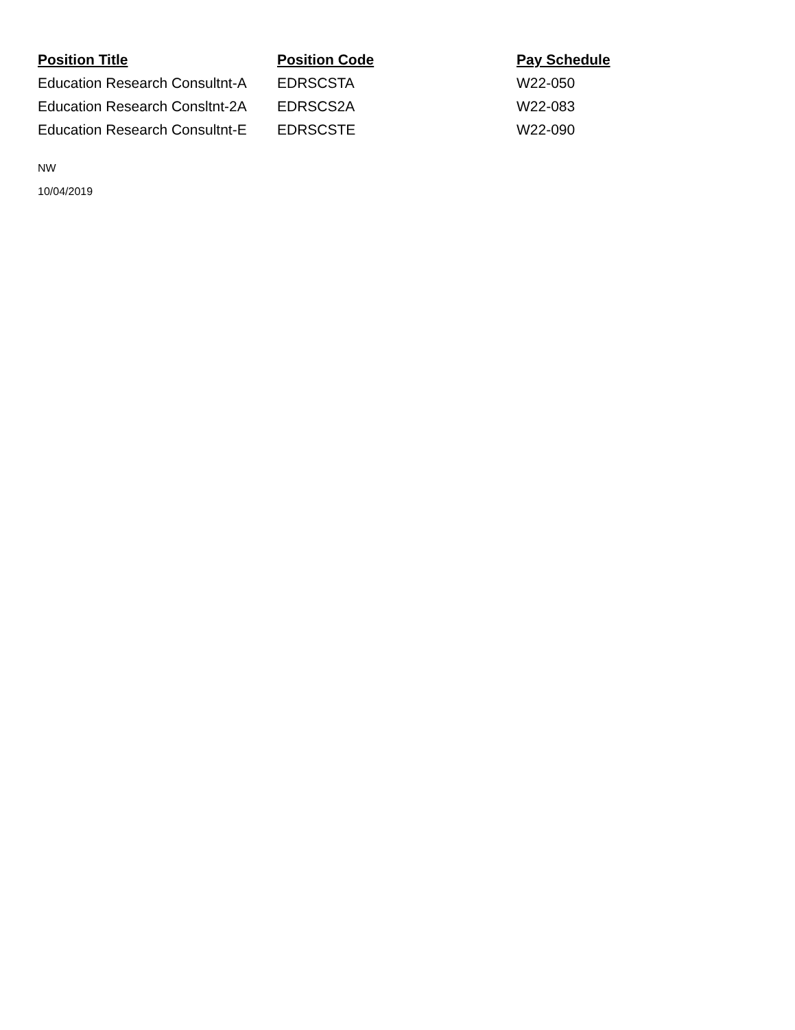| Position Title | Position Code | Pay Schedule |
| --- | --- | --- |
| Education Research Consultnt-A | EDRSCSTA | W22-050 |
| Education Research Consltnt-2A | EDRSCS2A | W22-083 |
| Education Research Consultnt-E | EDRSCSTE | W22-090 |
NW
10/04/2019